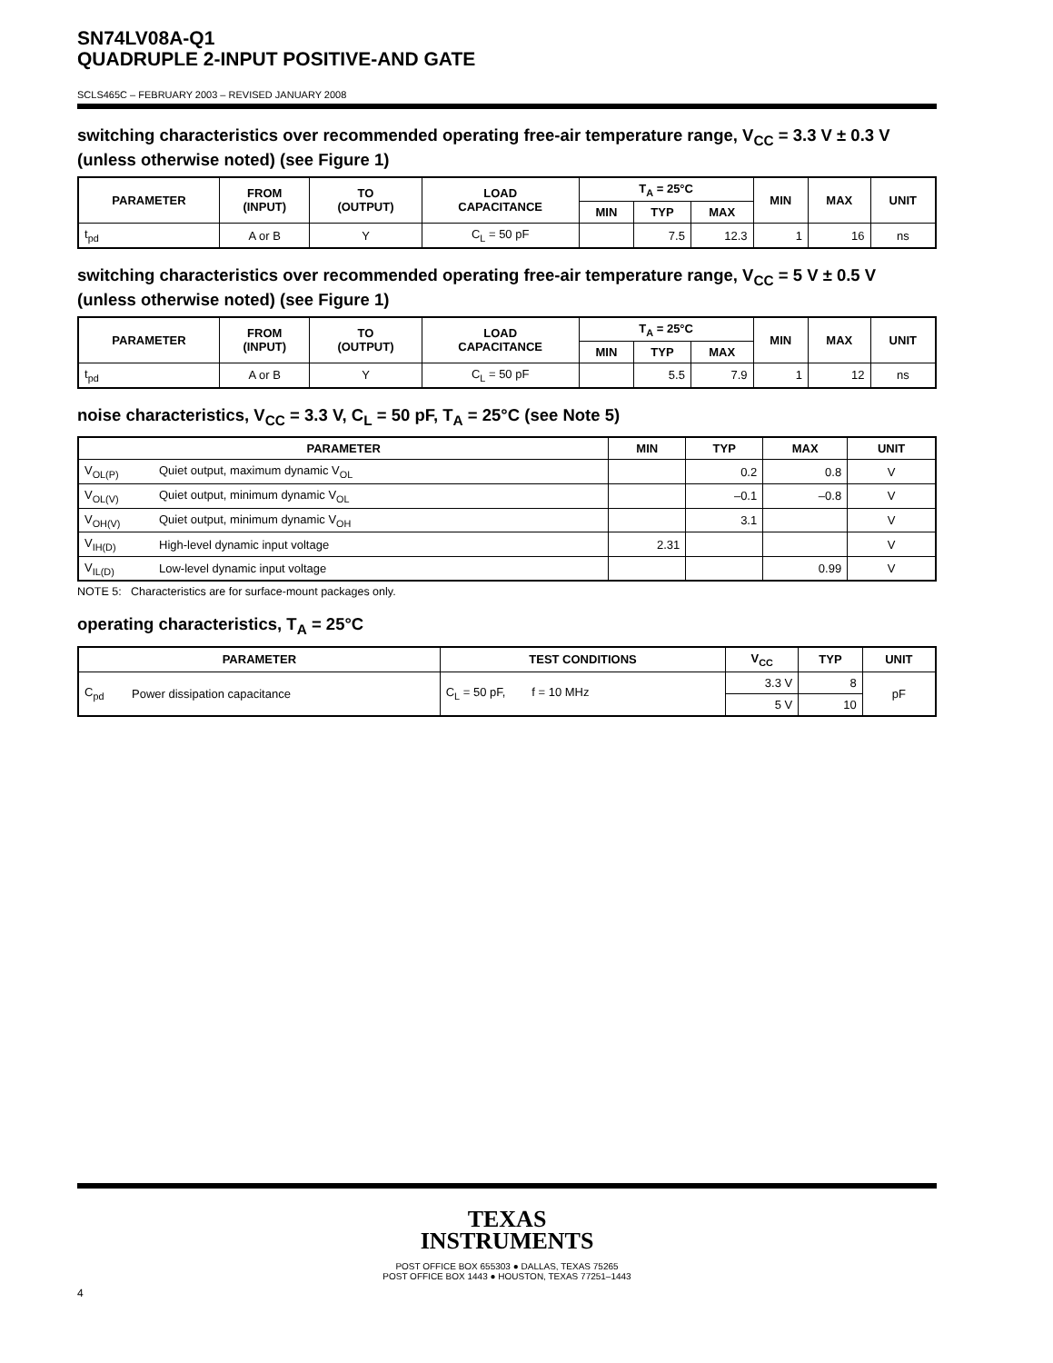SN74LV08A-Q1
QUADRUPLE 2-INPUT POSITIVE-AND GATE
SCLS465C – FEBRUARY 2003 – REVISED JANUARY 2008
switching characteristics over recommended operating free-air temperature range, V<sub>CC</sub> = 3.3 V ± 0.3 V (unless otherwise noted) (see Figure 1)
| PARAMETER | FROM (INPUT) | TO (OUTPUT) | LOAD CAPACITANCE | T<sub>A</sub> = 25°C | | | MIN | MAX | UNIT |
| --- | --- | --- | --- | --- | --- | --- | --- | --- | --- |
| | | | | MIN | TYP | MAX | | | |
| t<sub>pd</sub> | A or B | Y | C<sub>L</sub> = 50 pF | | 7.5 | 12.3 | 1 | 16 | ns |
switching characteristics over recommended operating free-air temperature range, V<sub>CC</sub> = 5 V ± 0.5 V (unless otherwise noted) (see Figure 1)
| PARAMETER | FROM (INPUT) | TO (OUTPUT) | LOAD CAPACITANCE | T<sub>A</sub> = 25°C | | | MIN | MAX | UNIT |
| --- | --- | --- | --- | --- | --- | --- | --- | --- | --- |
| | | | | MIN | TYP | MAX | | | |
| t<sub>pd</sub> | A or B | Y | C<sub>L</sub> = 50 pF | | 5.5 | 7.9 | 1 | 12 | ns |
noise characteristics, V<sub>CC</sub> = 3.3 V, C<sub>L</sub> = 50 pF, T<sub>A</sub> = 25°C (see Note 5)
| PARAMETER | | MIN | TYP | MAX | UNIT |
| --- | --- | --- | --- | --- | --- |
| V<sub>OL(P)</sub> | Quiet output, maximum dynamic V<sub>OL</sub> | | 0.2 | 0.8 | V |
| V<sub>OL(V)</sub> | Quiet output, minimum dynamic V<sub>OL</sub> | | –0.1 | –0.8 | V |
| V<sub>OH(V)</sub> | Quiet output, minimum dynamic V<sub>OH</sub> | | 3.1 | | V |
| V<sub>IH(D)</sub> | High-level dynamic input voltage | 2.31 | | | V |
| V<sub>IL(D)</sub> | Low-level dynamic input voltage | | | 0.99 | V |
NOTE 5: Characteristics are for surface-mount packages only.
operating characteristics, T<sub>A</sub> = 25°C
| PARAMETER | | TEST CONDITIONS | V<sub>CC</sub> | TYP | UNIT |
| --- | --- | --- | --- | --- | --- |
| C<sub>pd</sub> | Power dissipation capacitance | C<sub>L</sub> = 50 pF, f = 10 MHz | 3.3 V | 8 | pF |
| | | | 5 V | 10 | |
TEXAS
INSTRUMENTS
4
POST OFFICE BOX 655303 ● DALLAS, TEXAS 75265
POST OFFICE BOX 1443 ● HOUSTON, TEXAS 77251–1443